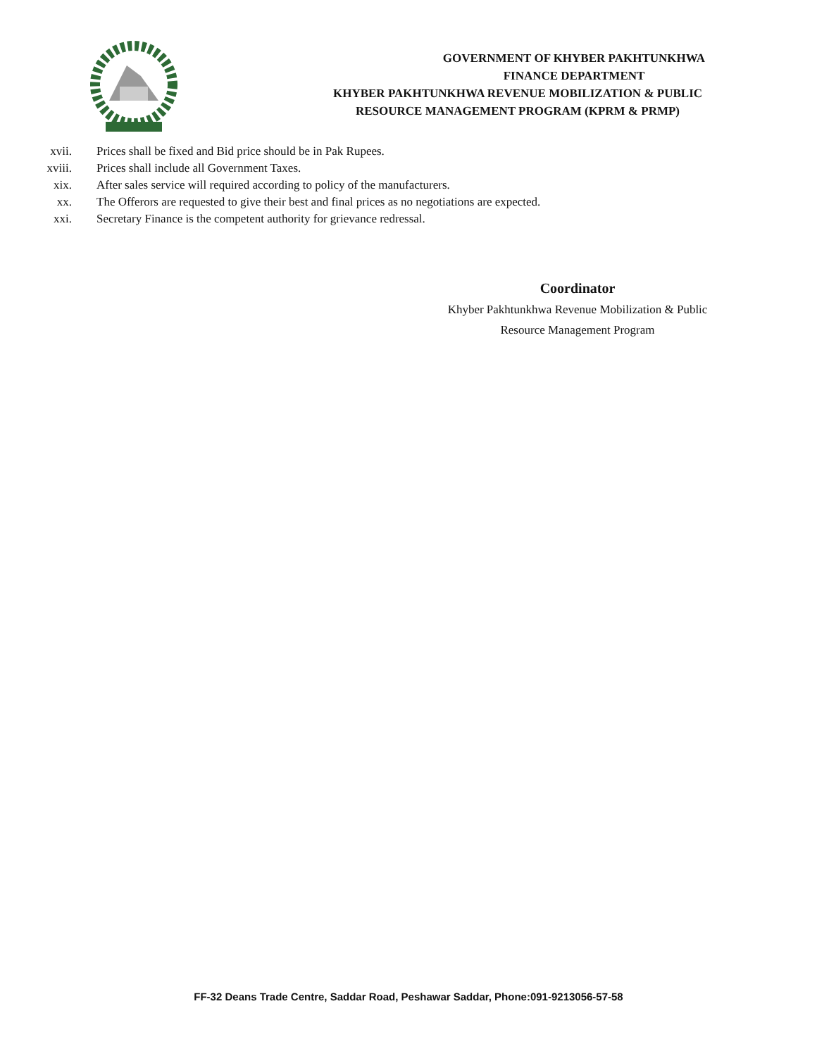GOVERNMENT OF KHYBER PAKHTUNKHWA
FINANCE DEPARTMENT
KHYBER PAKHTUNKHWA REVENUE MOBILIZATION & PUBLIC
RESOURCE MANAGEMENT PROGRAM (KPRM & PRMP)
xvii. Prices shall be fixed and Bid price should be in Pak Rupees.
xviii. Prices shall include all Government Taxes.
xix. After sales service will required according to policy of the manufacturers.
xx. The Offerors are requested to give their best and final prices as no negotiations are expected.
xxi. Secretary Finance is the competent authority for grievance redressal.
Coordinator
Khyber Pakhtunkhwa Revenue Mobilization & Public
Resource Management Program
FF-32 Deans Trade Centre, Saddar Road, Peshawar Saddar, Phone:091-9213056-57-58